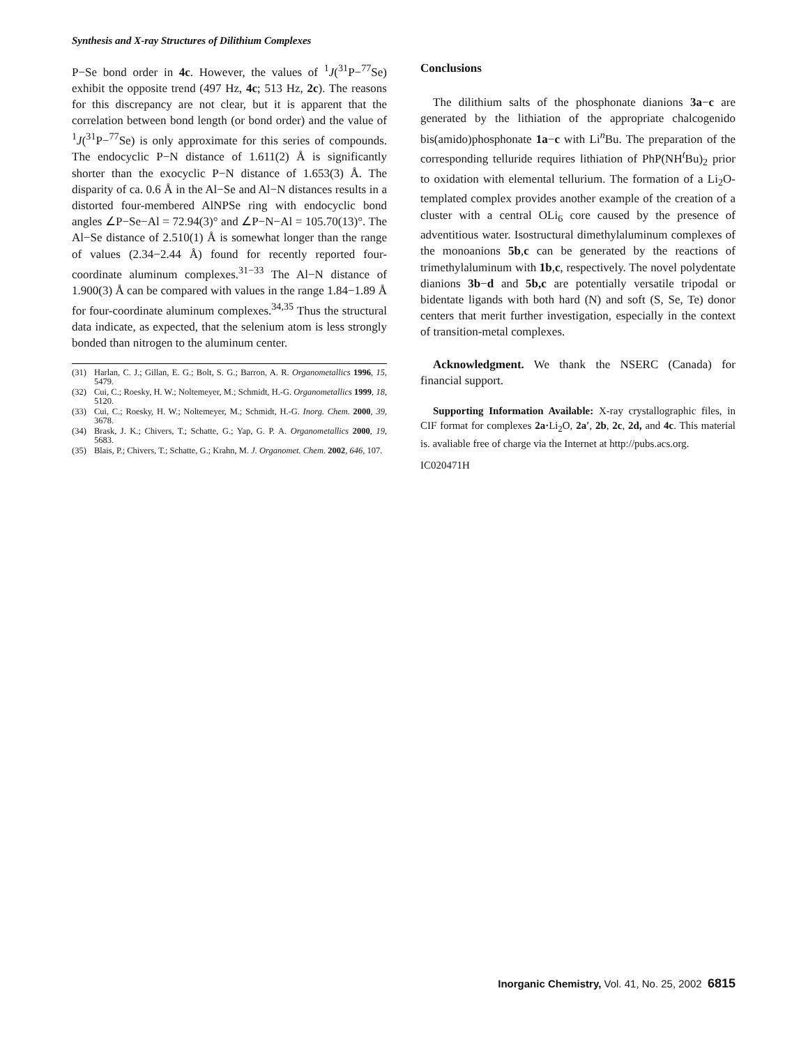Synthesis and X-ray Structures of Dilithium Complexes
P−Se bond order in 4c. However, the values of <sup>1</sup>J(<sup>31</sup>P−<sup>77</sup>Se) exhibit the opposite trend (497 Hz, 4c; 513 Hz, 2c). The reasons for this discrepancy are not clear, but it is apparent that the correlation between bond length (or bond order) and the value of <sup>1</sup>J(<sup>31</sup>P−<sup>77</sup>Se) is only approximate for this series of compounds. The endocyclic P−N distance of 1.611(2) Å is significantly shorter than the exocyclic P−N distance of 1.653(3) Å. The disparity of ca. 0.6 Å in the Al−Se and Al−N distances results in a distorted four-membered AlNPSe ring with endocyclic bond angles ∠P−Se−Al = 72.94(3)° and ∠P−N−Al = 105.70(13)°. The Al−Se distance of 2.510(1) Å is somewhat longer than the range of values (2.34−2.44 Å) found for recently reported four-coordinate aluminum complexes.<sup>31−33</sup> The Al−N distance of 1.900(3) Å can be compared with values in the range 1.84−1.89 Å for four-coordinate aluminum complexes.<sup>34,35</sup> Thus the structural data indicate, as expected, that the selenium atom is less strongly bonded than nitrogen to the aluminum center.
(31) Harlan, C. J.; Gillan, E. G.; Bolt, S. G.; Barron, A. R. Organometallics 1996, 15, 5479.
(32) Cui, C.; Roesky, H. W.; Noltemeyer, M.; Schmidt, H.-G. Organometallics 1999, 18, 5120.
(33) Cui, C.; Roesky, H. W.; Noltemeyer, M.; Schmidt, H.-G. Inorg. Chem. 2000, 39, 3678.
(34) Brask, J. K.; Chivers, T.; Schatte, G.; Yap, G. P. A. Organometallics 2000, 19, 5683.
(35) Blais, P.; Chivers, T.; Schatte, G.; Krahn, M. J. Organomet. Chem. 2002, 646, 107.
Conclusions
The dilithium salts of the phosphonate dianions 3a−c are generated by the lithiation of the appropriate chalcogenido bis(amido)phosphonate 1a−c with Li<sup>n</sup>Bu. The preparation of the corresponding telluride requires lithiation of PhP(NH<sup>t</sup>Bu)<sub>2</sub> prior to oxidation with elemental tellurium. The formation of a Li<sub>2</sub>O-templated complex provides another example of the creation of a cluster with a central OLi<sub>6</sub> core caused by the presence of adventitious water. Isostructural dimethylaluminum complexes of the monoanions 5b,c can be generated by the reactions of trimethylaluminum with 1b,c, respectively. The novel polydentate dianions 3b−d and 5b,c are potentially versatile tripodal or bidentate ligands with both hard (N) and soft (S, Se, Te) donor centers that merit further investigation, especially in the context of transition-metal complexes.
Acknowledgment. We thank the NSERC (Canada) for financial support.
Supporting Information Available: X-ray crystallographic files, in CIF format for complexes 2a·Li<sub>2</sub>O, 2a′, 2b, 2c, 2d, and 4c. This material is. avaliable free of charge via the Internet at http://pubs.acs.org.
IC020471H
Inorganic Chemistry, Vol. 41, No. 25, 2002 6815